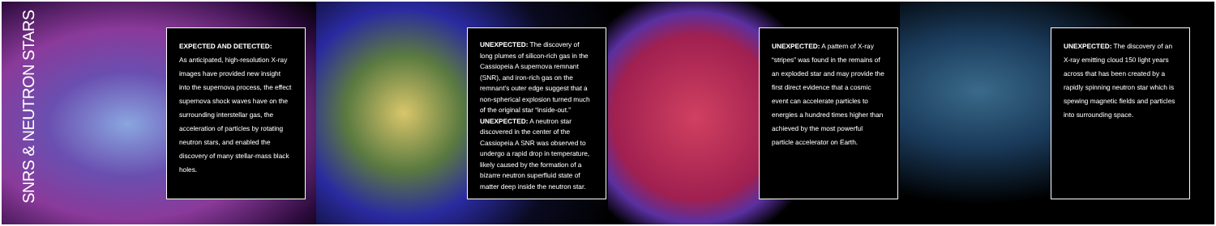SNRS & NEUTRON STARS
EXPECTED AND DETECTED:
As anticipated, high-resolution X-ray images have provided new insight into the supernova process, the effect supernova shock waves have on the surrounding interstellar gas, the acceleration of particles by rotating neutron stars, and enabled the discovery of many stellar-mass black holes.
UNEXPECTED: The discovery of long plumes of silicon-rich gas in the Cassiopeia A supernova remnant (SNR), and iron-rich gas on the remnant’s outer edge suggest that a non-spherical explosion turned much of the original star “inside-out.” UNEXPECTED: A neutron star discovered in the center of the Cassiopeia A SNR was observed to undergo a rapid drop in temperature, likely caused by the formation of a bizarre neutron superfluid state of matter deep inside the neutron star.
UNEXPECTED: A pattern of X-ray “stripes” was found in the remains of an exploded star and may provide the first direct evidence that a cosmic event can accelerate particles to energies a hundred times higher than achieved by the most powerful particle accelerator on Earth.
UNEXPECTED: The discovery of an X-ray emitting cloud 150 light years across that has been created by a rapidly spinning neutron star which is spewing magnetic fields and particles into surrounding space.